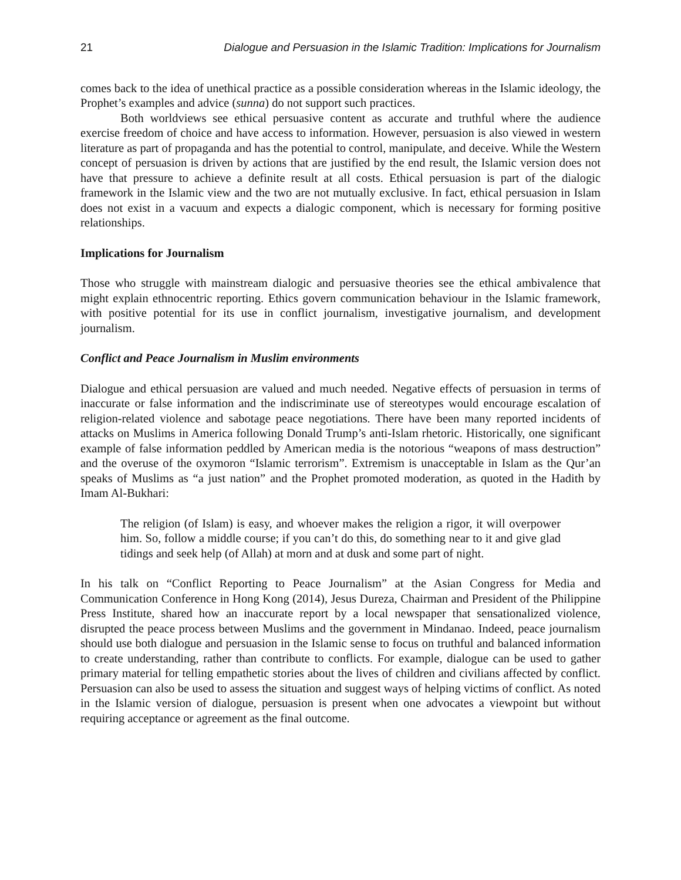21 Dialogue and Persuasion in the Islamic Tradition: Implications for Journalism
comes back to the idea of unethical practice as a possible consideration whereas in the Islamic ideology, the Prophet’s examples and advice (sunna) do not support such practices.
Both worldviews see ethical persuasive content as accurate and truthful where the audience exercise freedom of choice and have access to information. However, persuasion is also viewed in western literature as part of propaganda and has the potential to control, manipulate, and deceive. While the Western concept of persuasion is driven by actions that are justified by the end result, the Islamic version does not have that pressure to achieve a definite result at all costs. Ethical persuasion is part of the dialogic framework in the Islamic view and the two are not mutually exclusive. In fact, ethical persuasion in Islam does not exist in a vacuum and expects a dialogic component, which is necessary for forming positive relationships.
Implications for Journalism
Those who struggle with mainstream dialogic and persuasive theories see the ethical ambivalence that might explain ethnocentric reporting. Ethics govern communication behaviour in the Islamic framework, with positive potential for its use in conflict journalism, investigative journalism, and development journalism.
Conflict and Peace Journalism in Muslim environments
Dialogue and ethical persuasion are valued and much needed. Negative effects of persuasion in terms of inaccurate or false information and the indiscriminate use of stereotypes would encourage escalation of religion-related violence and sabotage peace negotiations. There have been many reported incidents of attacks on Muslims in America following Donald Trump’s anti-Islam rhetoric. Historically, one significant example of false information peddled by American media is the notorious “weapons of mass destruction” and the overuse of the oxymoron “Islamic terrorism”. Extremism is unacceptable in Islam as the Qur’an speaks of Muslims as “a just nation” and the Prophet promoted moderation, as quoted in the Hadith by Imam Al-Bukhari:
The religion (of Islam) is easy, and whoever makes the religion a rigor, it will overpower him. So, follow a middle course; if you can’t do this, do something near to it and give glad tidings and seek help (of Allah) at morn and at dusk and some part of night.
In his talk on “Conflict Reporting to Peace Journalism” at the Asian Congress for Media and Communication Conference in Hong Kong (2014), Jesus Dureza, Chairman and President of the Philippine Press Institute, shared how an inaccurate report by a local newspaper that sensationalized violence, disrupted the peace process between Muslims and the government in Mindanao. Indeed, peace journalism should use both dialogue and persuasion in the Islamic sense to focus on truthful and balanced information to create understanding, rather than contribute to conflicts. For example, dialogue can be used to gather primary material for telling empathetic stories about the lives of children and civilians affected by conflict. Persuasion can also be used to assess the situation and suggest ways of helping victims of conflict. As noted in the Islamic version of dialogue, persuasion is present when one advocates a viewpoint but without requiring acceptance or agreement as the final outcome.